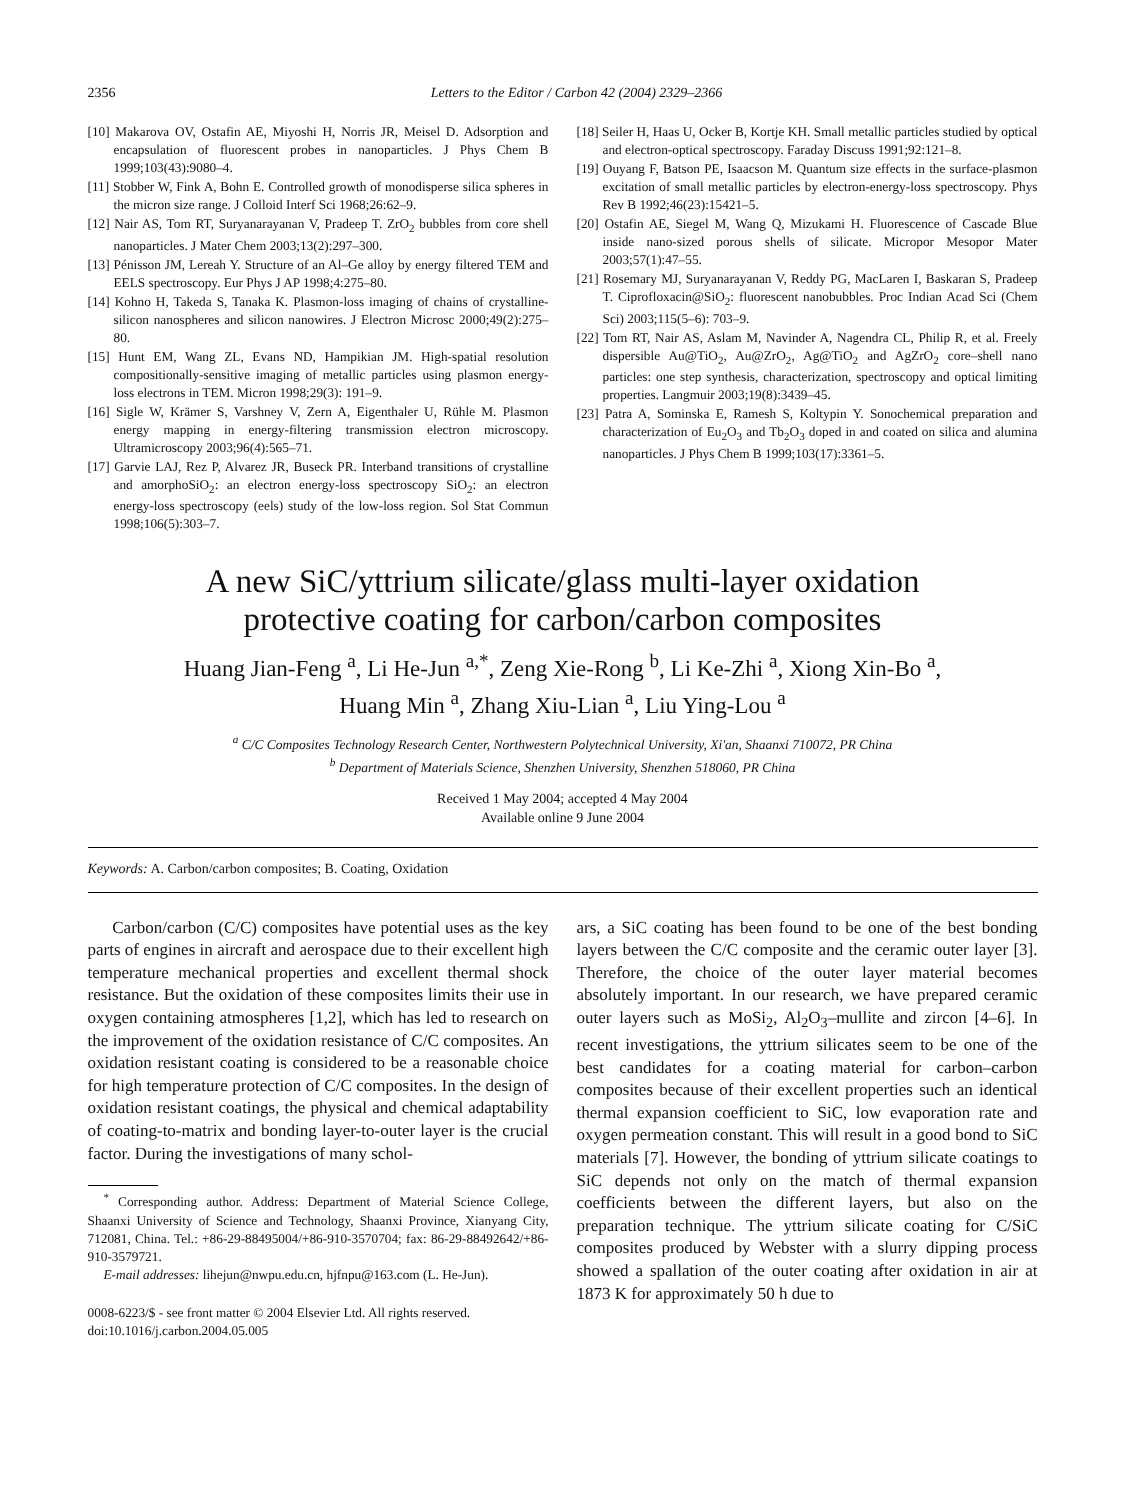2356 Letters to the Editor / Carbon 42 (2004) 2329–2366
[10] Makarova OV, Ostafin AE, Miyoshi H, Norris JR, Meisel D. Adsorption and encapsulation of fluorescent probes in nanoparticles. J Phys Chem B 1999;103(43):9080–4.
[11] Stobber W, Fink A, Bohn E. Controlled growth of monodisperse silica spheres in the micron size range. J Colloid Interf Sci 1968;26:62–9.
[12] Nair AS, Tom RT, Suryanarayanan V, Pradeep T. ZrO<sub>2</sub> bubbles from core shell nanoparticles. J Mater Chem 2003;13(2):297–300.
[13] Pénisson JM, Lereah Y. Structure of an Al–Ge alloy by energy filtered TEM and EELS spectroscopy. Eur Phys J AP 1998;4:275–80.
[14] Kohno H, Takeda S, Tanaka K. Plasmon-loss imaging of chains of crystalline-silicon nanospheres and silicon nanowires. J Electron Microsc 2000;49(2):275–80.
[15] Hunt EM, Wang ZL, Evans ND, Hampikian JM. High-spatial resolution compositionally-sensitive imaging of metallic particles using plasmon energy-loss electrons in TEM. Micron 1998;29(3): 191–9.
[16] Sigle W, Krämer S, Varshney V, Zern A, Eigenthaler U, Rühle M. Plasmon energy mapping in energy-filtering transmission electron microscopy. Ultramicroscopy 2003;96(4):565–71.
[17] Garvie LAJ, Rez P, Alvarez JR, Buseck PR. Interband transitions of crystalline and amorphoSiO<sub>2</sub>: an electron energy-loss spectroscopy SiO<sub>2</sub>: an electron energy-loss spectroscopy (eels) study of the low-loss region. Sol Stat Commun 1998;106(5):303–7.
[18] Seiler H, Haas U, Ocker B, Kortje KH. Small metallic particles studied by optical and electron-optical spectroscopy. Faraday Discuss 1991;92:121–8.
[19] Ouyang F, Batson PE, Isaacson M. Quantum size effects in the surface-plasmon excitation of small metallic particles by electron-energy-loss spectroscopy. Phys Rev B 1992;46(23):15421–5.
[20] Ostafin AE, Siegel M, Wang Q, Mizukami H. Fluorescence of Cascade Blue inside nano-sized porous shells of silicate. Micropor Mesopor Mater 2003;57(1):47–55.
[21] Rosemary MJ, Suryanarayanan V, Reddy PG, MacLaren I, Baskaran S, Pradeep T. Ciprofloxacin@SiO<sub>2</sub>: fluorescent nanobubbles. Proc Indian Acad Sci (Chem Sci) 2003;115(5–6): 703–9.
[22] Tom RT, Nair AS, Aslam M, Navinder A, Nagendra CL, Philip R, et al. Freely dispersible Au@TiO<sub>2</sub>, Au@ZrO<sub>2</sub>, Ag@TiO<sub>2</sub> and AgZrO<sub>2</sub> core–shell nano particles: one step synthesis, characterization, spectroscopy and optical limiting properties. Langmuir 2003;19(8):3439–45.
[23] Patra A, Sominska E, Ramesh S, Koltypin Y. Sonochemical preparation and characterization of Eu<sub>2</sub>O<sub>3</sub> and Tb<sub>2</sub>O<sub>3</sub> doped in and coated on silica and alumina nanoparticles. J Phys Chem B 1999;103(17):3361–5.
A new SiC/yttrium silicate/glass multi-layer oxidation
protective coating for carbon/carbon composites
Huang Jian-Feng <sup>a</sup>, Li He-Jun <sup>a,*</sup>, Zeng Xie-Rong <sup>b</sup>, Li Ke-Zhi <sup>a</sup>, Xiong Xin-Bo <sup>a</sup>,
Huang Min <sup>a</sup>, Zhang Xiu-Lian <sup>a</sup>, Liu Ying-Lou <sup>a</sup>
<sup>a</sup> C/C Composites Technology Research Center, Northwestern Polytechnical University, Xi'an, Shaanxi 710072, PR China
<sup>b</sup> Department of Materials Science, Shenzhen University, Shenzhen 518060, PR China
Received 1 May 2004; accepted 4 May 2004
Available online 9 June 2004
Keywords: A. Carbon/carbon composites; B. Coating, Oxidation
Carbon/carbon (C/C) composites have potential uses as the key parts of engines in aircraft and aerospace due to their excellent high temperature mechanical properties and excellent thermal shock resistance. But the oxidation of these composites limits their use in oxygen containing atmospheres [1,2], which has led to research on the improvement of the oxidation resistance of C/C composites. An oxidation resistant coating is considered to be a reasonable choice for high temperature protection of C/C composites. In the design of oxidation resistant coatings, the physical and chemical adaptability of coating-to-matrix and bonding layer-to-outer layer is the crucial factor. During the investigations of many schol-
<sup>*</sup> Corresponding author. Address: Department of Material Science College, Shaanxi University of Science and Technology, Shaanxi Province, Xianyang City, 712081, China. Tel.: +86-29-88495004/+86-910-3570704; fax: 86-29-88492642/+86-910-3579721.
E-mail addresses: lihejun@nwpu.edu.cn, hjfnpu@163.com (L. He-Jun).
0008-6223/$ - see front matter © 2004 Elsevier Ltd. All rights reserved.
doi:10.1016/j.carbon.2004.05.005
ars, a SiC coating has been found to be one of the best bonding layers between the C/C composite and the ceramic outer layer [3]. Therefore, the choice of the outer layer material becomes absolutely important. In our research, we have prepared ceramic outer layers such as MoSi<sub>2</sub>, Al<sub>2</sub>O<sub>3</sub>–mullite and zircon [4–6]. In recent investigations, the yttrium silicates seem to be one of the best candidates for a coating material for carbon–carbon composites because of their excellent properties such an identical thermal expansion coefficient to SiC, low evaporation rate and oxygen permeation constant. This will result in a good bond to SiC materials [7]. However, the bonding of yttrium silicate coatings to SiC depends not only on the match of thermal expansion coefficients between the different layers, but also on the preparation technique. The yttrium silicate coating for C/SiC composites produced by Webster with a slurry dipping process showed a spallation of the outer coating after oxidation in air at 1873 K for approximately 50 h due to